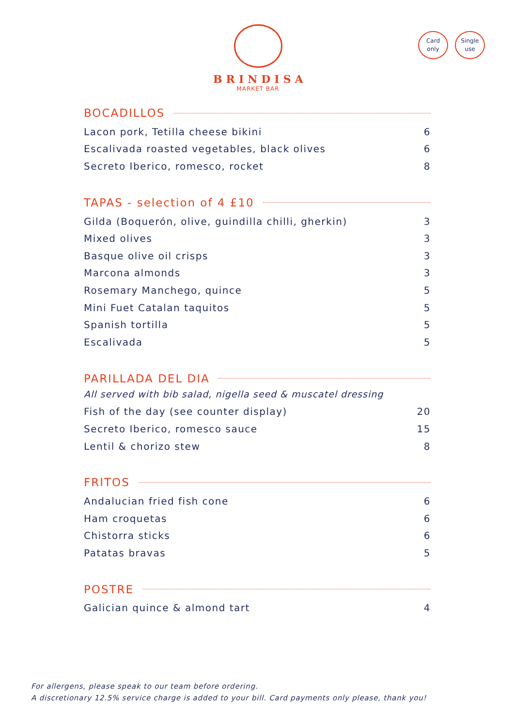BRINDISA
MARKET BAR
Card
only
Single
use
BOCADILLOS
Lacon pork, Tetilla cheese bikini 6
Escalivada roasted vegetables, black olives 6
Secreto Iberico, romesco, rocket 8
TAPAS - selection of 4 £10
Gilda (Boquerón, olive, guindilla chilli, gherkin) 3
Mixed olives 3
Basque olive oil crisps 3
Marcona almonds 3
Rosemary Manchego, quince 5
Mini Fuet Catalan taquitos 5
Spanish tortilla 5
Escalivada 5
PARILLADA DEL DIA
All served with bib salad, nigella seed & muscatel dressing
Fish of the day (see counter display) 20
Secreto Iberico, romesco sauce 15
Lentil & chorizo stew 8
FRITOS
Andalucian fried fish cone 6
Ham croquetas 6
Chistorra sticks 6
Patatas bravas 5
POSTRE
Galician quince & almond tart 4
For allergens, please speak to our team before ordering.
A discretionary 12.5% service charge is added to your bill. Card payments only please, thank you!